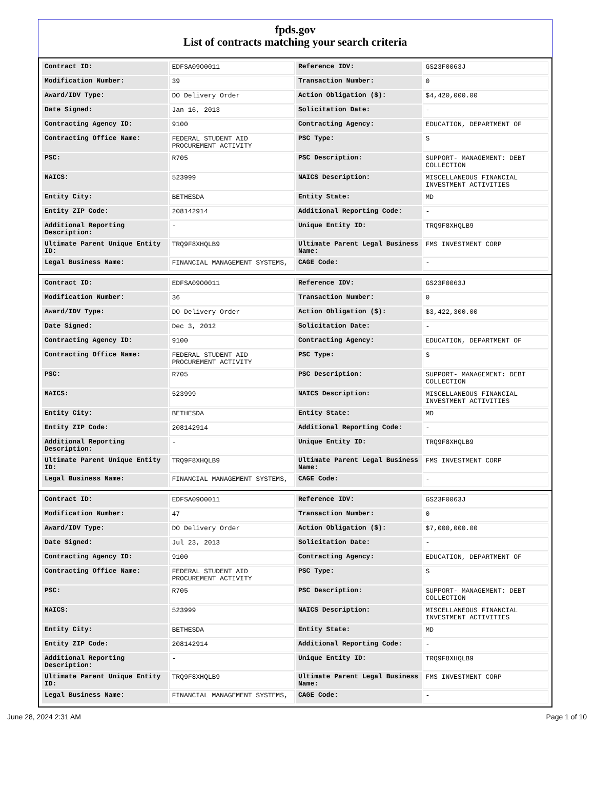fpds.gov
List of contracts matching your search criteria
| Contract ID: | EDFSA09O0011 | Reference IDV: | GS23F0063J |
| Modification Number: | 39 | Transaction Number: | 0 |
| Award/IDV Type: | DO Delivery Order | Action Obligation ($): | $4,420,000.00 |
| Date Signed: | Jan 16, 2013 | Solicitation Date: | - |
| Contracting Agency ID: | 9100 | Contracting Agency: | EDUCATION, DEPARTMENT OF |
| Contracting Office Name: | FEDERAL STUDENT AID PROCUREMENT ACTIVITY | PSC Type: | S |
| PSC: | R705 | PSC Description: | SUPPORT- MANAGEMENT: DEBT COLLECTION |
| NAICS: | 523999 | NAICS Description: | MISCELLANEOUS FINANCIAL INVESTMENT ACTIVITIES |
| Entity City: | BETHESDA | Entity State: | MD |
| Entity ZIP Code: | 208142914 | Additional Reporting Code: | - |
| Additional Reporting Description: | - | Unique Entity ID: | TRQ9F8XHQLB9 |
| Ultimate Parent Unique Entity ID: | TRQ9F8XHQLB9 | Ultimate Parent Legal Business Name: | FMS INVESTMENT CORP |
| Legal Business Name: | FINANCIAL MANAGEMENT SYSTEMS, | CAGE Code: | - |
| Contract ID: | EDFSA09O0011 | Reference IDV: | GS23F0063J |
| Modification Number: | 36 | Transaction Number: | 0 |
| Award/IDV Type: | DO Delivery Order | Action Obligation ($): | $3,422,300.00 |
| Date Signed: | Dec 3, 2012 | Solicitation Date: | - |
| Contracting Agency ID: | 9100 | Contracting Agency: | EDUCATION, DEPARTMENT OF |
| Contracting Office Name: | FEDERAL STUDENT AID PROCUREMENT ACTIVITY | PSC Type: | S |
| PSC: | R705 | PSC Description: | SUPPORT- MANAGEMENT: DEBT COLLECTION |
| NAICS: | 523999 | NAICS Description: | MISCELLANEOUS FINANCIAL INVESTMENT ACTIVITIES |
| Entity City: | BETHESDA | Entity State: | MD |
| Entity ZIP Code: | 208142914 | Additional Reporting Code: | - |
| Additional Reporting Description: | - | Unique Entity ID: | TRQ9F8XHQLB9 |
| Ultimate Parent Unique Entity ID: | TRQ9F8XHQLB9 | Ultimate Parent Legal Business Name: | FMS INVESTMENT CORP |
| Legal Business Name: | FINANCIAL MANAGEMENT SYSTEMS, | CAGE Code: | - |
| Contract ID: | EDFSA09O0011 | Reference IDV: | GS23F0063J |
| Modification Number: | 47 | Transaction Number: | 0 |
| Award/IDV Type: | DO Delivery Order | Action Obligation ($): | $7,000,000.00 |
| Date Signed: | Jul 23, 2013 | Solicitation Date: | - |
| Contracting Agency ID: | 9100 | Contracting Agency: | EDUCATION, DEPARTMENT OF |
| Contracting Office Name: | FEDERAL STUDENT AID PROCUREMENT ACTIVITY | PSC Type: | S |
| PSC: | R705 | PSC Description: | SUPPORT- MANAGEMENT: DEBT COLLECTION |
| NAICS: | 523999 | NAICS Description: | MISCELLANEOUS FINANCIAL INVESTMENT ACTIVITIES |
| Entity City: | BETHESDA | Entity State: | MD |
| Entity ZIP Code: | 208142914 | Additional Reporting Code: | - |
| Additional Reporting Description: | - | Unique Entity ID: | TRQ9F8XHQLB9 |
| Ultimate Parent Unique Entity ID: | TRQ9F8XHQLB9 | Ultimate Parent Legal Business Name: | FMS INVESTMENT CORP |
| Legal Business Name: | FINANCIAL MANAGEMENT SYSTEMS, | CAGE Code: | - |
June 28, 2024 2:31 AM Page 1 of 10